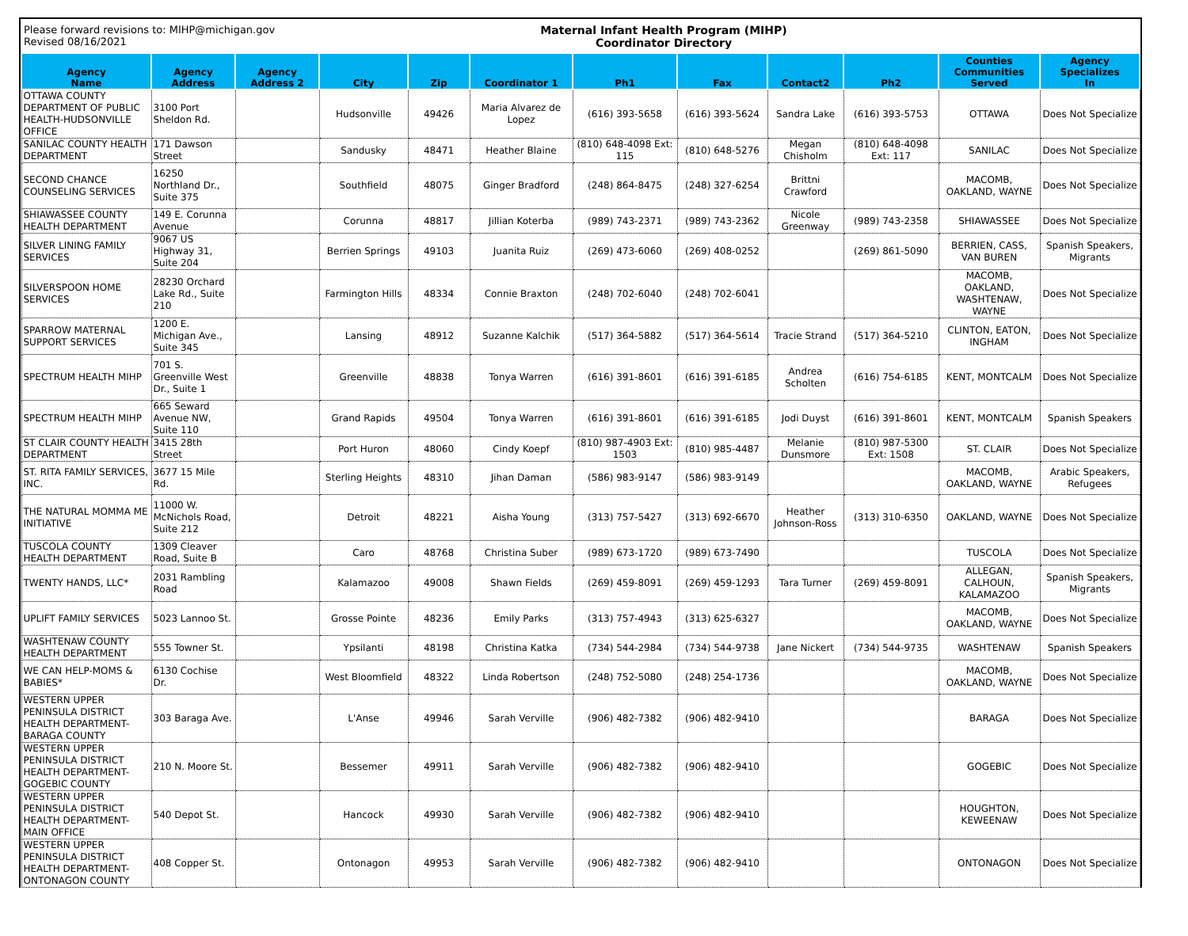Please forward revisions to: MIHP@michigan.gov
Revised 08/16/2021
Maternal Infant Health Program (MIHP)
Coordinator Directory
| Agency Name | Agency Address | Agency Address 2 | City | Zip | Coordinator 1 | Ph1 | Fax | Contact2 | Ph2 | Counties Communities Served | Agency Specializes In |
| --- | --- | --- | --- | --- | --- | --- | --- | --- | --- | --- | --- |
| OTTAWA COUNTY DEPARTMENT OF PUBLIC HEALTH-HUDSONVILLE OFFICE | 3100 Port Sheldon Rd. | | Hudsonville | 49426 | Maria Alvarez de Lopez | (616) 393-5658 | (616) 393-5624 | Sandra Lake | (616) 393-5753 | OTTAWA | Does Not Specialize |
| SANILAC COUNTY HEALTH DEPARTMENT | 171 Dawson Street | | Sandusky | 48471 | Heather Blaine | (810) 648-4098 Ext: 115 | (810) 648-5276 | Megan Chisholm | (810) 648-4098 Ext: 117 | SANILAC | Does Not Specialize |
| SECOND CHANCE COUNSELING SERVICES | 16250 Northland Dr., Suite 375 | | Southfield | 48075 | Ginger Bradford | (248) 864-8475 | (248) 327-6254 | Brittni Crawford | | MACOMB, OAKLAND, WAYNE | Does Not Specialize |
| SHIAWASSEE COUNTY HEALTH DEPARTMENT | 149 E. Corunna Avenue | | Corunna | 48817 | Jillian Koterba | (989) 743-2371 | (989) 743-2362 | Nicole Greenway | (989) 743-2358 | SHIAWASSEE | Does Not Specialize |
| SILVER LINING FAMILY SERVICES | 9067 US Highway 31, Suite 204 | | Berrien Springs | 49103 | Juanita Ruiz | (269) 473-6060 | (269) 408-0252 | | (269) 861-5090 | BERRIEN, CASS, VAN BUREN | Spanish Speakers, Migrants |
| SILVERSPOON HOME SERVICES | 28230 Orchard Lake Rd., Suite 210 | | Farmington Hills | 48334 | Connie Braxton | (248) 702-6040 | (248) 702-6041 | | | MACOMB, OAKLAND, WASHTENAW, WAYNE | Does Not Specialize |
| SPARROW MATERNAL SUPPORT SERVICES | 1200 E. Michigan Ave., Suite 345 | | Lansing | 48912 | Suzanne Kalchik | (517) 364-5882 | (517) 364-5614 | Tracie Strand | (517) 364-5210 | CLINTON, EATON, INGHAM | Does Not Specialize |
| SPECTRUM HEALTH MIHP | 701 S. Greenville West Dr., Suite 1 | | Greenville | 48838 | Tonya Warren | (616) 391-8601 | (616) 391-6185 | Andrea Scholten | (616) 754-6185 | KENT, MONTCALM | Does Not Specialize |
| SPECTRUM HEALTH MIHP | 665 Seward Avenue NW, Suite 110 | | Grand Rapids | 49504 | Tonya Warren | (616) 391-8601 | (616) 391-6185 | Jodi Duyst | (616) 391-8601 | KENT, MONTCALM | Spanish Speakers |
| ST CLAIR COUNTY HEALTH DEPARTMENT | 3415 28th Street | | Port Huron | 48060 | Cindy Koepf | (810) 987-4903 Ext: 1503 | (810) 985-4487 | Melanie Dunsmore | (810) 987-5300 Ext: 1508 | ST. CLAIR | Does Not Specialize |
| ST. RITA FAMILY SERVICES, INC. | 3677 15 Mile Rd. | | Sterling Heights | 48310 | Jihan Daman | (586) 983-9147 | (586) 983-9149 | | | MACOMB, OAKLAND, WAYNE | Arabic Speakers, Refugees |
| THE NATURAL MOMMA ME INITIATIVE | 11000 W. McNichols Road, Suite 212 | | Detroit | 48221 | Aisha Young | (313) 757-5427 | (313) 692-6670 | Heather Johnson-Ross | (313) 310-6350 | OAKLAND, WAYNE | Does Not Specialize |
| TUSCOLA COUNTY HEALTH DEPARTMENT | 1309 Cleaver Road, Suite B | | Caro | 48768 | Christina Suber | (989) 673-1720 | (989) 673-7490 | | | TUSCOLA | Does Not Specialize |
| TWENTY HANDS, LLC* | 2031 Rambling Road | | Kalamazoo | 49008 | Shawn Fields | (269) 459-8091 | (269) 459-1293 | Tara Turner | (269) 459-8091 | ALLEGAN, CALHOUN, KALAMAZOO | Spanish Speakers, Migrants |
| UPLIFT FAMILY SERVICES | 5023 Lannoo St. | | Grosse Pointe | 48236 | Emily Parks | (313) 757-4943 | (313) 625-6327 | | | MACOMB, OAKLAND, WAYNE | Does Not Specialize |
| WASHTENAW COUNTY HEALTH DEPARTMENT | 555 Towner St. | | Ypsilanti | 48198 | Christina Katka | (734) 544-2984 | (734) 544-9738 | Jane Nickert | (734) 544-9735 | WASHTENAW | Spanish Speakers |
| WE CAN HELP-MOMS & BABIES* | 6130 Cochise Dr. | | West Bloomfield | 48322 | Linda Robertson | (248) 752-5080 | (248) 254-1736 | | | MACOMB, OAKLAND, WAYNE | Does Not Specialize |
| WESTERN UPPER PENINSULA DISTRICT HEALTH DEPARTMENT-BARAGA COUNTY | 303 Baraga Ave. | | L'Anse | 49946 | Sarah Verville | (906) 482-7382 | (906) 482-9410 | | | BARAGA | Does Not Specialize |
| WESTERN UPPER PENINSULA DISTRICT HEALTH DEPARTMENT-GOGEBIC COUNTY | 210 N. Moore St. | | Bessemer | 49911 | Sarah Verville | (906) 482-7382 | (906) 482-9410 | | | GOGEBIC | Does Not Specialize |
| WESTERN UPPER PENINSULA DISTRICT HEALTH DEPARTMENT-MAIN OFFICE | 540 Depot St. | | Hancock | 49930 | Sarah Verville | (906) 482-7382 | (906) 482-9410 | | | HOUGHTON, KEWEENAW | Does Not Specialize |
| WESTERN UPPER PENINSULA DISTRICT HEALTH DEPARTMENT-ONTONAGON COUNTY | 408 Copper St. | | Ontonagon | 49953 | Sarah Verville | (906) 482-7382 | (906) 482-9410 | | | ONTONAGON | Does Not Specialize |